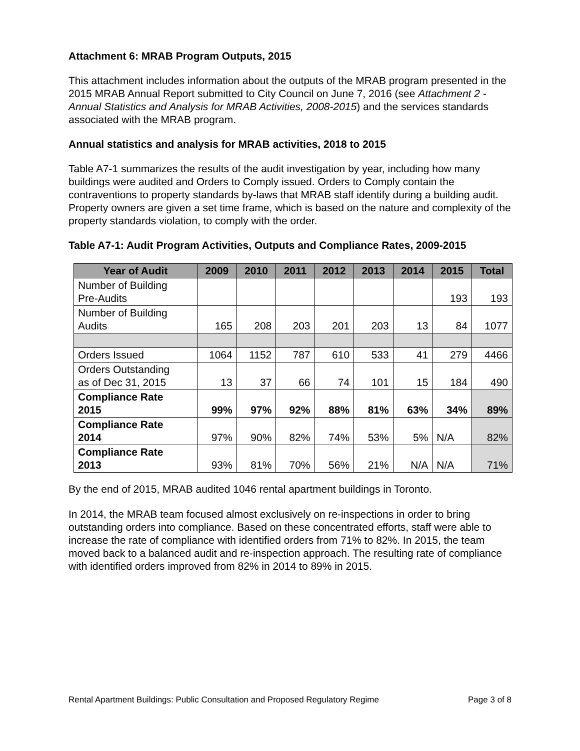Attachment 6: MRAB Program Outputs, 2015
This attachment includes information about the outputs of the MRAB program presented in the 2015 MRAB Annual Report submitted to City Council on June 7, 2016 (see Attachment 2 - Annual Statistics and Analysis for MRAB Activities, 2008-2015) and the services standards associated with the MRAB program.
Annual statistics and analysis for MRAB activities, 2018 to 2015
Table A7-1 summarizes the results of the audit investigation by year, including how many buildings were audited and Orders to Comply issued. Orders to Comply contain the contraventions to property standards by-laws that MRAB staff identify during a building audit. Property owners are given a set time frame, which is based on the nature and complexity of the property standards violation, to comply with the order.
Table A7-1: Audit Program Activities, Outputs and Compliance Rates, 2009-2015
| Year of Audit | 2009 | 2010 | 2011 | 2012 | 2013 | 2014 | 2015 | Total |
| --- | --- | --- | --- | --- | --- | --- | --- | --- |
| Number of Building Pre-Audits | | | | | | | 193 | 193 |
| Number of Building Audits | 165 | 208 | 203 | 201 | 203 | 13 | 84 | 1077 |
| Orders Issued | 1064 | 1152 | 787 | 610 | 533 | 41 | 279 | 4466 |
| Orders Outstanding as of Dec 31, 2015 | 13 | 37 | 66 | 74 | 101 | 15 | 184 | 490 |
| Compliance Rate 2015 | 99% | 97% | 92% | 88% | 81% | 63% | 34% | 89% |
| Compliance Rate 2014 | 97% | 90% | 82% | 74% | 53% | 5% | N/A | 82% |
| Compliance Rate 2013 | 93% | 81% | 70% | 56% | 21% | N/A | N/A | 71% |
By the end of 2015, MRAB audited 1046 rental apartment buildings in Toronto.
In 2014, the MRAB team focused almost exclusively on re-inspections in order to bring outstanding orders into compliance. Based on these concentrated efforts, staff were able to increase the rate of compliance with identified orders from 71% to 82%. In 2015, the team moved back to a balanced audit and re-inspection approach. The resulting rate of compliance with identified orders improved from 82% in 2014 to 89% in 2015.
Rental Apartment Buildings: Public Consultation and Proposed Regulatory Regime Page 3 of 8